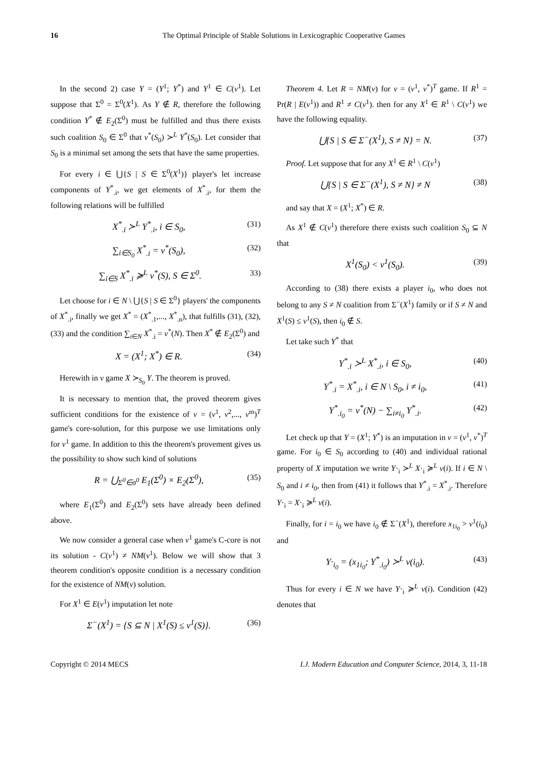16 The Optimal Principle of Stable Solutions in Lexicographic Cooperative Games
In the second 2) case Y = (Y<sup>1</sup>; Y<sup>*</sup>) and Y<sup>1</sup> ∈ C(v<sup>1</sup>). Let suppose that Σ<sup>0</sup> = Σ<sup>0</sup>(X<sup>1</sup>). As Y ∉ R, therefore the following condition Y<sup>*</sup> ∉ E<sub>2</sub>(Σ<sup>0</sup>) must be fulfilled and thus there exists such coalition S<sub>0</sub> ∈ Σ<sup>0</sup> that v<sup>*</sup>(S<sub>0</sub>) ≻<sup>L</sup> Y<sup>*</sup>(S<sub>0</sub>). Let consider that S<sub>0</sub> is a minimal set among the sets that have the same properties.
For every i ∈ ⋃{S | S ∈ Σ<sup>0</sup>(X<sup>1</sup>)} player's let increase components of Y<sup>*</sup><sub>.i</sub>, we get elements of X<sup>*</sup><sub>.i</sub>, for them the following relations will be fulfilled
X<sup>*</sup><sub>.i</sub> ≻<sup>L</sup> Y<sup>*</sup><sub>.i</sub>, i ∈ S<sub>0</sub>, (31)
∑<sub>i∈S<sub>0</sub></sub> X<sup>*</sup><sub>.i</sub> = v<sup>*</sup>(S<sub>0</sub>), (32)
∑<sub>i∈S</sub> X<sup>*</sup><sub>.i</sub> ≽<sup>L</sup> v<sup>*</sup>(S), S ∈ Σ<sup>0</sup>. 33)
Let choose for i ∈ N \ ⋃{S | S ∈ Σ<sup>0</sup>} players' the components of X<sup>*</sup><sub>.i</sub>, finally we get X<sup>*</sup> = (X<sup>*</sup><sub>.1</sub>,..., X<sup>*</sup><sub>.n</sub>), that fulfills (31), (32), (33) and the condition ∑<sub>i∈N</sub> X<sup>*</sup><sub>.i</sub> = v<sup>*</sup>(N). Then X<sup>*</sup> ∉ E<sub>2</sub>(Σ<sup>0</sup>) and
X = (X<sup>1</sup>; X<sup>*</sup>) ∈ R. (34)
Herewith in v game X ≻<sub>S<sub>0</sub></sub> Y. The theorem is proved.
It is necessary to mention that, the proved theorem gives sufficient conditions for the existence of v = (v<sup>1</sup>, v<sup>2</sup>,..., v<sup>m</sup>)<sup>T</sup> game's core-solution, for this purpose we use limitations only for v<sup>1</sup> game. In addition to this the theorem's provement gives us the possibility to show such kind of solutions
R = ⋃<sub>Σ<sup>0</sup>∈σ<sup>0</sup></sub> E<sub>1</sub>(Σ<sup>0</sup>) × E<sub>2</sub>(Σ<sup>0</sup>), (35)
where E<sub>1</sub>(Σ<sup>0</sup>) and E<sub>2</sub>(Σ<sup>0</sup>) sets have already been defined above.
We now consider a general case when v<sup>1</sup> game's C-core is not its solution - C(v<sup>1</sup>) ≠ NM(v<sup>1</sup>). Below we will show that 3 theorem condition's opposite condition is a necessary condition for the existence of NM(v) solution.
For X<sup>1</sup> ∈ E(v<sup>1</sup>) imputation let note
Σ<sup>−</sup>(X<sup>1</sup>) = {S ⊆ N | X<sup>1</sup>(S) ≤ v<sup>1</sup>(S)}. (36)
Theorem 4. Let R = NM(v) for v = (v<sup>1</sup>, v<sup>*</sup>)<sup>T</sup> game. If R<sup>1</sup> = Pr(R | E(v<sup>1</sup>)) and R<sup>1</sup> ≠ C(v<sup>1</sup>). then for any X<sup>1</sup> ∈ R<sup>1</sup> \ C(v<sup>1</sup>) we have the following equality.
⋃{S | S ∈ Σ<sup>−</sup>(X<sup>1</sup>), S ≠ N} = N. (37)
Proof. Let suppose that for any X<sup>1</sup> ∈ R<sup>1</sup> \ C(v<sup>1</sup>)
⋃{S | S ∈ Σ<sup>−</sup>(X<sup>1</sup>), S ≠ N} ≠ N (38)
and say that X = (X<sup>1</sup>; X<sup>*</sup>) ∈ R.
As X<sup>1</sup> ∉ C(v<sup>1</sup>) therefore there exists such coalition S<sub>0</sub> ⊆ N that
X<sup>1</sup>(S<sub>0</sub>) < v<sup>1</sup>(S<sub>0</sub>). (39)
According to (38) there exists a player i<sub>0</sub>, who does not belong to any S ≠ N coalition from Σ<sup>−</sup>(X<sup>1</sup>) family or if S ≠ N and X<sup>1</sup>(S) ≤ v<sup>1</sup>(S), then i<sub>0</sub> ∉ S.
Let take such Y<sup>*</sup> that
Y<sup>*</sup><sub>.i</sub> ≻<sup>L</sup> X<sup>*</sup><sub>.i</sub>, i ∈ S<sub>0</sub>, (40)
Y<sup>*</sup><sub>.i</sub> = X<sup>*</sup><sub>.i</sub>, i ∈ N \ S<sub>0</sub>, i ≠ i<sub>0</sub>, (41)
Y<sup>*</sup><sub>.i<sub>0</sub></sub> = v<sup>*</sup>(N) − ∑<sub>i≠i<sub>0</sub></sub> Y<sup>*</sup><sub>.i</sub>. (42)
Let check up that Y = (X<sup>1</sup>; Y<sup>*</sup>) is an imputation in v = (v<sup>1</sup>, v<sup>*</sup>)<sup>T</sup> game. For i<sub>0</sub> ∈ S<sub>0</sub> according to (40) and individual rational property of X imputation we write Y·<sub>i</sub> ≻<sup>L</sup> X·<sub>i</sub> ≽<sup>L</sup> v(i). If i ∈ N \ S<sub>0</sub> and i ≠ i<sub>0</sub>, then from (41) it follows that Y<sup>*</sup><sub>.i</sub> = X<sup>*</sup><sub>.i</sub>. Therefore Y·<sub>i</sub> = X·<sub>i</sub> ≽<sup>L</sup> v(i).
Finally, for i = i<sub>0</sub> we have i<sub>0</sub> ∉ Σ<sup>−</sup>(X<sup>1</sup>), therefore x<sub>1i<sub>0</sub></sub> > v<sup>1</sup>(i<sub>0</sub>) and
Y·<sub>i<sub>0</sub></sub> = (x<sub>1i<sub>0</sub></sub>; Y<sup>*</sup><sub>.i<sub>0</sub></sub>) ≻<sup>L</sup> v(i<sub>0</sub>). (43)
Thus for every i ∈ N we have Y·<sub>i</sub> ≽<sup>L</sup> v(i). Condition (42) denotes that
Copyright © 2014 MECS I.J. Modern Education and Computer Science, 2014, 3, 11-18